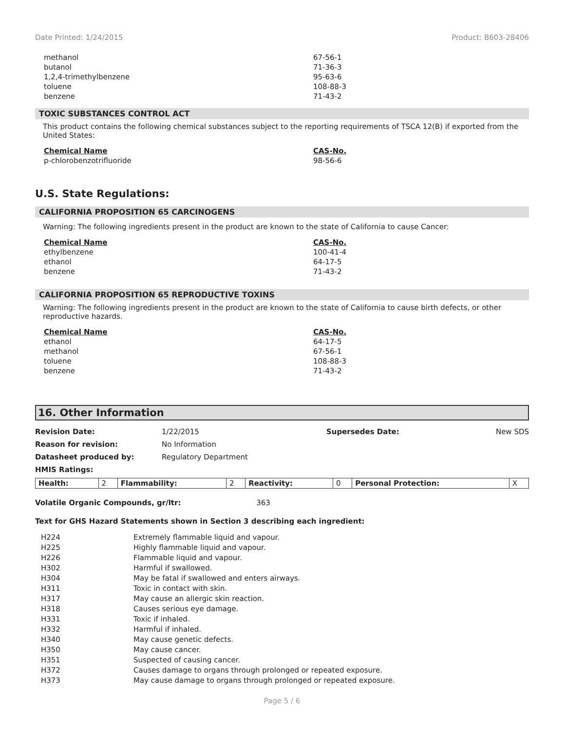Date Printed: 1/24/2015 Product: B603-28406
| methanol | 67-56-1 |
| butanol | 71-36-3 |
| 1,2,4-trimethylbenzene | 95-63-6 |
| toluene | 108-88-3 |
| benzene | 71-43-2 |
TOXIC SUBSTANCES CONTROL ACT
This product contains the following chemical substances subject to the reporting requirements of TSCA 12(B) if exported from the United States:
| Chemical Name | CAS-No. |
| --- | --- |
| p-chlorobenzotrifluoride | 98-56-6 |
U.S. State Regulations:
CALIFORNIA PROPOSITION 65 CARCINOGENS
Warning: The following ingredients present in the product are known to the state of California to cause Cancer:
| Chemical Name | CAS-No. |
| --- | --- |
| ethylbenzene | 100-41-4 |
| ethanol | 64-17-5 |
| benzene | 71-43-2 |
CALIFORNIA PROPOSITION 65 REPRODUCTIVE TOXINS
Warning: The following ingredients present in the product are known to the state of California to cause birth defects, or other reproductive hazards.
| Chemical Name | CAS-No. |
| --- | --- |
| ethanol | 64-17-5 |
| methanol | 67-56-1 |
| toluene | 108-88-3 |
| benzene | 71-43-2 |
16. Other Information
| Revision Date: | 1/22/2015 | Supersedes Date: | New SDS |
| Reason for revision: | No Information | | |
| Datasheet produced by: | Regulatory Department | | |
| HMIS Ratings: | | | |
| Health: | 2 | Flammability: | 2 | Reactivity: | 0 | Personal Protection: | X |
Volatile Organic Compounds, gr/ltr: 363
Text for GHS Hazard Statements shown in Section 3 describing each ingredient:
| H224 | Extremely flammable liquid and vapour. |
| H225 | Highly flammable liquid and vapour. |
| H226 | Flammable liquid and vapour. |
| H302 | Harmful if swallowed. |
| H304 | May be fatal if swallowed and enters airways. |
| H311 | Toxic in contact with skin. |
| H317 | May cause an allergic skin reaction. |
| H318 | Causes serious eye damage. |
| H331 | Toxic if inhaled. |
| H332 | Harmful if inhaled. |
| H340 | May cause genetic defects. |
| H350 | May cause cancer. |
| H351 | Suspected of causing cancer. |
| H372 | Causes damage to organs through prolonged or repeated exposure. |
| H373 | May cause damage to organs through prolonged or repeated exposure. |
Page 5 / 6